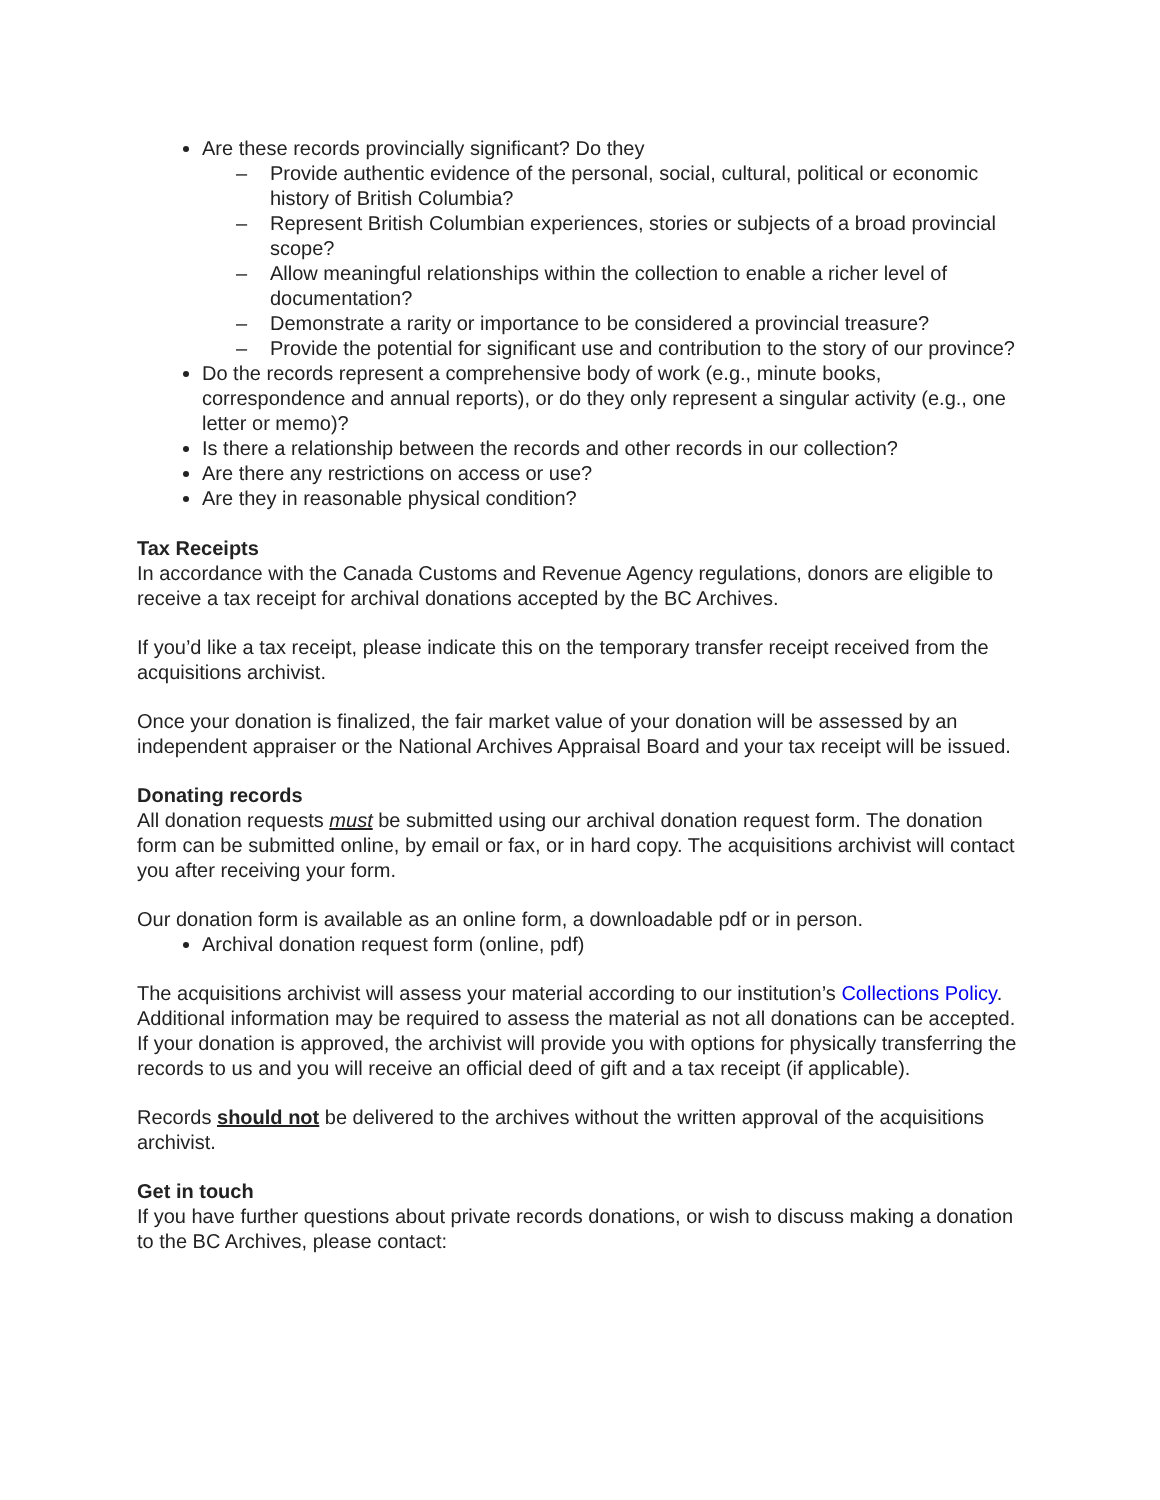Are these records provincially significant? Do they
– Provide authentic evidence of the personal, social, cultural, political or economic history of British Columbia?
– Represent British Columbian experiences, stories or subjects of a broad provincial scope?
– Allow meaningful relationships within the collection to enable a richer level of documentation?
– Demonstrate a rarity or importance to be considered a provincial treasure?
– Provide the potential for significant use and contribution to the story of our province?
Do the records represent a comprehensive body of work (e.g., minute books, correspondence and annual reports), or do they only represent a singular activity (e.g., one letter or memo)?
Is there a relationship between the records and other records in our collection?
Are there any restrictions on access or use?
Are they in reasonable physical condition?
Tax Receipts
In accordance with the Canada Customs and Revenue Agency regulations, donors are eligible to receive a tax receipt for archival donations accepted by the BC Archives.
If you’d like a tax receipt, please indicate this on the temporary transfer receipt received from the acquisitions archivist.
Once your donation is finalized, the fair market value of your donation will be assessed by an independent appraiser or the National Archives Appraisal Board and your tax receipt will be issued.
Donating records
All donation requests must be submitted using our archival donation request form. The donation form can be submitted online, by email or fax, or in hard copy. The acquisitions archivist will contact you after receiving your form.
Our donation form is available as an online form, a downloadable pdf or in person.
Archival donation request form (online, pdf)
The acquisitions archivist will assess your material according to our institution’s Collections Policy. Additional information may be required to assess the material as not all donations can be accepted. If your donation is approved, the archivist will provide you with options for physically transferring the records to us and you will receive an official deed of gift and a tax receipt (if applicable).
Records should not be delivered to the archives without the written approval of the acquisitions archivist.
Get in touch
If you have further questions about private records donations, or wish to discuss making a donation to the BC Archives, please contact: